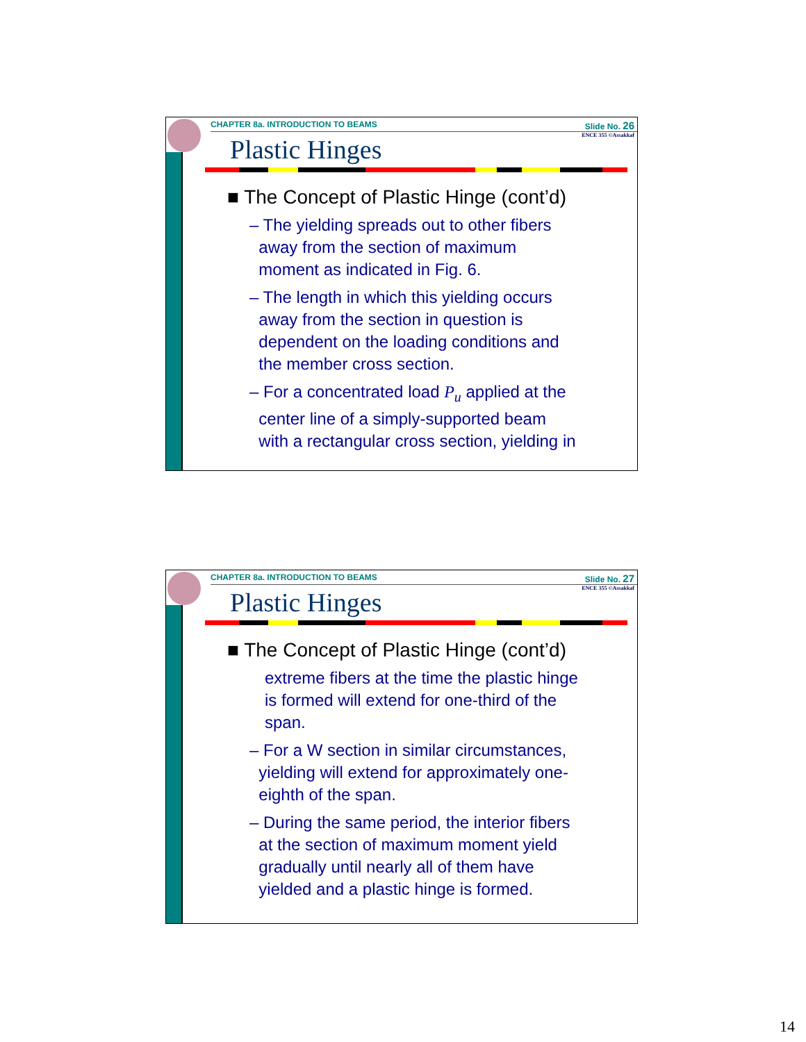CHAPTER 8a. INTRODUCTION TO BEAMS Slide No. 26
ENCE 355 ©Assakkaf
Plastic Hinges
■ The Concept of Plastic Hinge (cont’d)
– The yielding spreads out to other fibers
away from the section of maximum
moment as indicated in Fig. 6.
– The length in which this yielding occurs
away from the section in question is
dependent on the loading conditions and
the member cross section.
– For a concentrated load P<sub>u</sub> applied at the
center line of a simply-supported beam
with a rectangular cross section, yielding in
CHAPTER 8a. INTRODUCTION TO BEAMS Slide No. 27
ENCE 355 ©Assakkaf
Plastic Hinges
■ The Concept of Plastic Hinge (cont’d)
extreme fibers at the time the plastic hinge
is formed will extend for one-third of the
span.
– For a W section in similar circumstances,
yielding will extend for approximately one-
eighth of the span.
– During the same period, the interior fibers
at the section of maximum moment yield
gradually until nearly all of them have
yielded and a plastic hinge is formed.
14